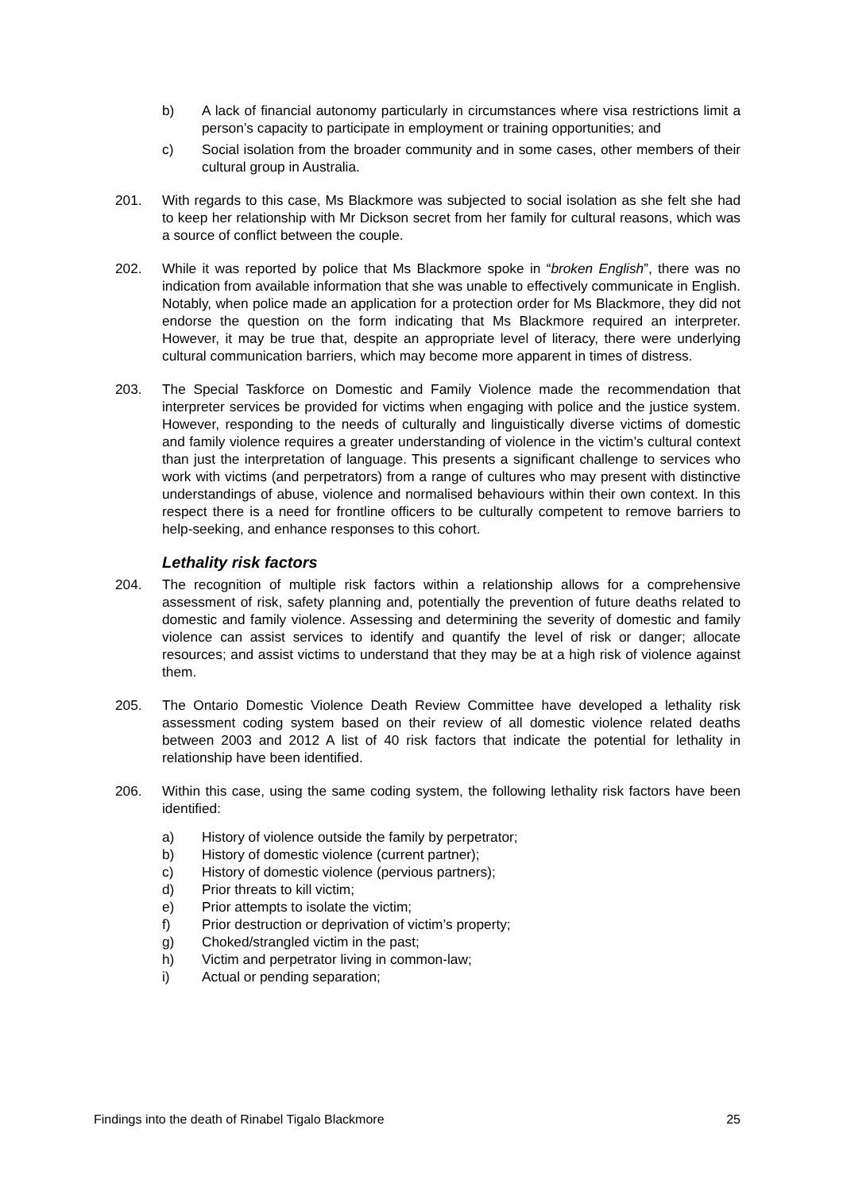b) A lack of financial autonomy particularly in circumstances where visa restrictions limit a person’s capacity to participate in employment or training opportunities; and
c) Social isolation from the broader community and in some cases, other members of their cultural group in Australia.
201. With regards to this case, Ms Blackmore was subjected to social isolation as she felt she had to keep her relationship with Mr Dickson secret from her family for cultural reasons, which was a source of conflict between the couple.
202. While it was reported by police that Ms Blackmore spoke in “broken English”, there was no indication from available information that she was unable to effectively communicate in English. Notably, when police made an application for a protection order for Ms Blackmore, they did not endorse the question on the form indicating that Ms Blackmore required an interpreter. However, it may be true that, despite an appropriate level of literacy, there were underlying cultural communication barriers, which may become more apparent in times of distress.
203. The Special Taskforce on Domestic and Family Violence made the recommendation that interpreter services be provided for victims when engaging with police and the justice system. However, responding to the needs of culturally and linguistically diverse victims of domestic and family violence requires a greater understanding of violence in the victim’s cultural context than just the interpretation of language. This presents a significant challenge to services who work with victims (and perpetrators) from a range of cultures who may present with distinctive understandings of abuse, violence and normalised behaviours within their own context. In this respect there is a need for frontline officers to be culturally competent to remove barriers to help-seeking, and enhance responses to this cohort.
Lethality risk factors
204. The recognition of multiple risk factors within a relationship allows for a comprehensive assessment of risk, safety planning and, potentially the prevention of future deaths related to domestic and family violence. Assessing and determining the severity of domestic and family violence can assist services to identify and quantify the level of risk or danger; allocate resources; and assist victims to understand that they may be at a high risk of violence against them.
205. The Ontario Domestic Violence Death Review Committee have developed a lethality risk assessment coding system based on their review of all domestic violence related deaths between 2003 and 2012 A list of 40 risk factors that indicate the potential for lethality in relationship have been identified.
206. Within this case, using the same coding system, the following lethality risk factors have been identified:
a) History of violence outside the family by perpetrator;
b) History of domestic violence (current partner);
c) History of domestic violence (pervious partners);
d) Prior threats to kill victim;
e) Prior attempts to isolate the victim;
f) Prior destruction or deprivation of victim’s property;
g) Choked/strangled victim in the past;
h) Victim and perpetrator living in common-law;
i) Actual or pending separation;
Findings into the death of Rinabel Tigalo Blackmore 25